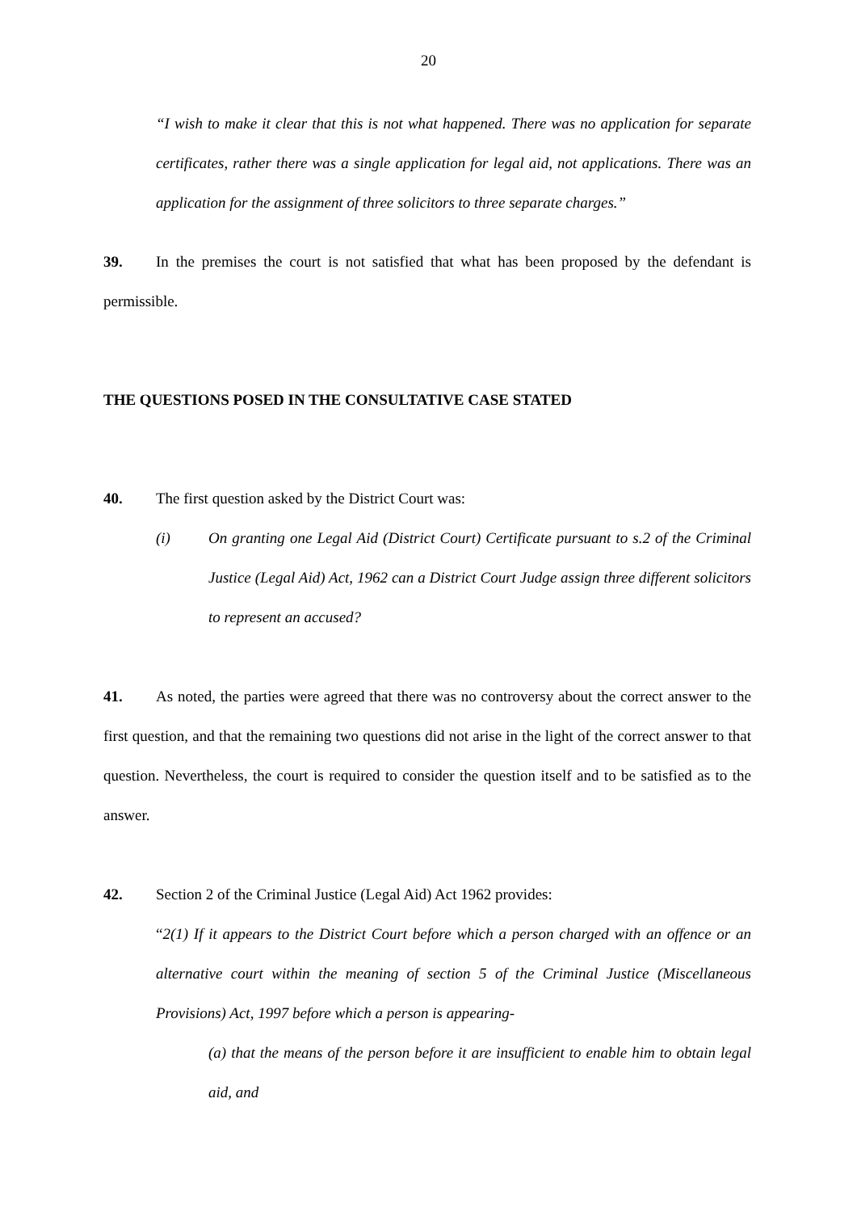20
“I wish to make it clear that this is not what happened. There was no application for separate certificates, rather there was a single application for legal aid, not applications. There was an application for the assignment of three solicitors to three separate charges.”
39. In the premises the court is not satisfied that what has been proposed by the defendant is permissible.
THE QUESTIONS POSED IN THE CONSULTATIVE CASE STATED
40. The first question asked by the District Court was:
(i) On granting one Legal Aid (District Court) Certificate pursuant to s.2 of the Criminal Justice (Legal Aid) Act, 1962 can a District Court Judge assign three different solicitors to represent an accused?
41. As noted, the parties were agreed that there was no controversy about the correct answer to the first question, and that the remaining two questions did not arise in the light of the correct answer to that question. Nevertheless, the court is required to consider the question itself and to be satisfied as to the answer.
42. Section 2 of the Criminal Justice (Legal Aid) Act 1962 provides:
“2(1) If it appears to the District Court before which a person charged with an offence or an alternative court within the meaning of section 5 of the Criminal Justice (Miscellaneous Provisions) Act, 1997 before which a person is appearing-
(a) that the means of the person before it are insufficient to enable him to obtain legal aid, and